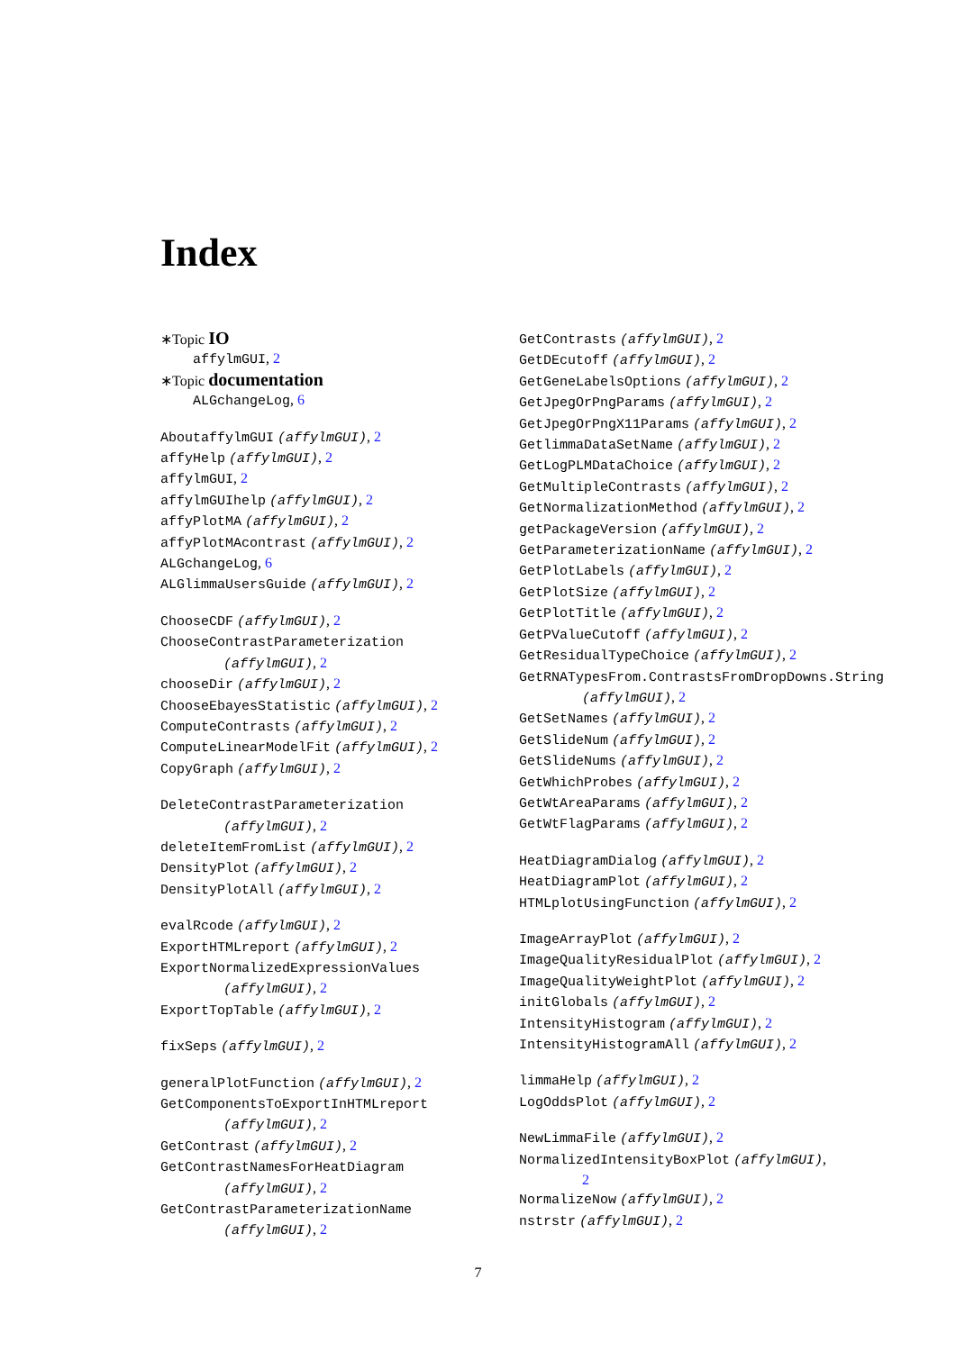Index
∗Topic IO
affylmGUI, 2
∗Topic documentation
ALGchangeLog, 6
AboutaffylmGUI (affylmGUI), 2
affyHelp (affylmGUI), 2
affylmGUI, 2
affylmGUIhelp (affylmGUI), 2
affyPlotMA (affylmGUI), 2
affyPlotMAcontrast (affylmGUI), 2
ALGchangeLog, 6
ALGlimmaUsersGuide (affylmGUI), 2
ChooseCDF (affylmGUI), 2
ChooseContrastParameterization
(affylmGUI), 2
chooseDir (affylmGUI), 2
ChooseEbayesStatistic (affylmGUI), 2
ComputeContrasts (affylmGUI), 2
ComputeLinearModelFit (affylmGUI), 2
CopyGraph (affylmGUI), 2
DeleteContrastParameterization
(affylmGUI), 2
deleteItemFromList (affylmGUI), 2
DensityPlot (affylmGUI), 2
DensityPlotAll (affylmGUI), 2
evalRcode (affylmGUI), 2
ExportHTMLreport (affylmGUI), 2
ExportNormalizedExpressionValues
(affylmGUI), 2
ExportTopTable (affylmGUI), 2
fixSeps (affylmGUI), 2
generalPlotFunction (affylmGUI), 2
GetComponentsToExportInHTMLreport
(affylmGUI), 2
GetContrast (affylmGUI), 2
GetContrastNamesForHeatDiagram
(affylmGUI), 2
GetContrastParameterizationName
(affylmGUI), 2
GetContrasts (affylmGUI), 2
GetDEcutoff (affylmGUI), 2
GetGeneLabelsOptions (affylmGUI), 2
GetJpegOrPngParams (affylmGUI), 2
GetJpegOrPngX11Params (affylmGUI), 2
GetlimmaDataSetName (affylmGUI), 2
GetLogPLMDataChoice (affylmGUI), 2
GetMultipleContrasts (affylmGUI), 2
GetNormalizationMethod (affylmGUI), 2
getPackageVersion (affylmGUI), 2
GetParameterizationName (affylmGUI), 2
GetPlotLabels (affylmGUI), 2
GetPlotSize (affylmGUI), 2
GetPlotTitle (affylmGUI), 2
GetPValueCutoff (affylmGUI), 2
GetResidualTypeChoice (affylmGUI), 2
GetRNATypesFrom.ContrastsFromDropDowns.String
(affylmGUI), 2
GetSetNames (affylmGUI), 2
GetSlideNum (affylmGUI), 2
GetSlideNums (affylmGUI), 2
GetWhichProbes (affylmGUI), 2
GetWtAreaParams (affylmGUI), 2
GetWtFlagParams (affylmGUI), 2
HeatDiagramDialog (affylmGUI), 2
HeatDiagramPlot (affylmGUI), 2
HTMLplotUsingFunction (affylmGUI), 2
ImageArrayPlot (affylmGUI), 2
ImageQualityResidualPlot (affylmGUI), 2
ImageQualityWeightPlot (affylmGUI), 2
initGlobals (affylmGUI), 2
IntensityHistogram (affylmGUI), 2
IntensityHistogramAll (affylmGUI), 2
limmaHelp (affylmGUI), 2
LogOddsPlot (affylmGUI), 2
NewLimmaFile (affylmGUI), 2
NormalizedIntensityBoxPlot (affylmGUI),
2
NormalizeNow (affylmGUI), 2
nstrstr (affylmGUI), 2
7